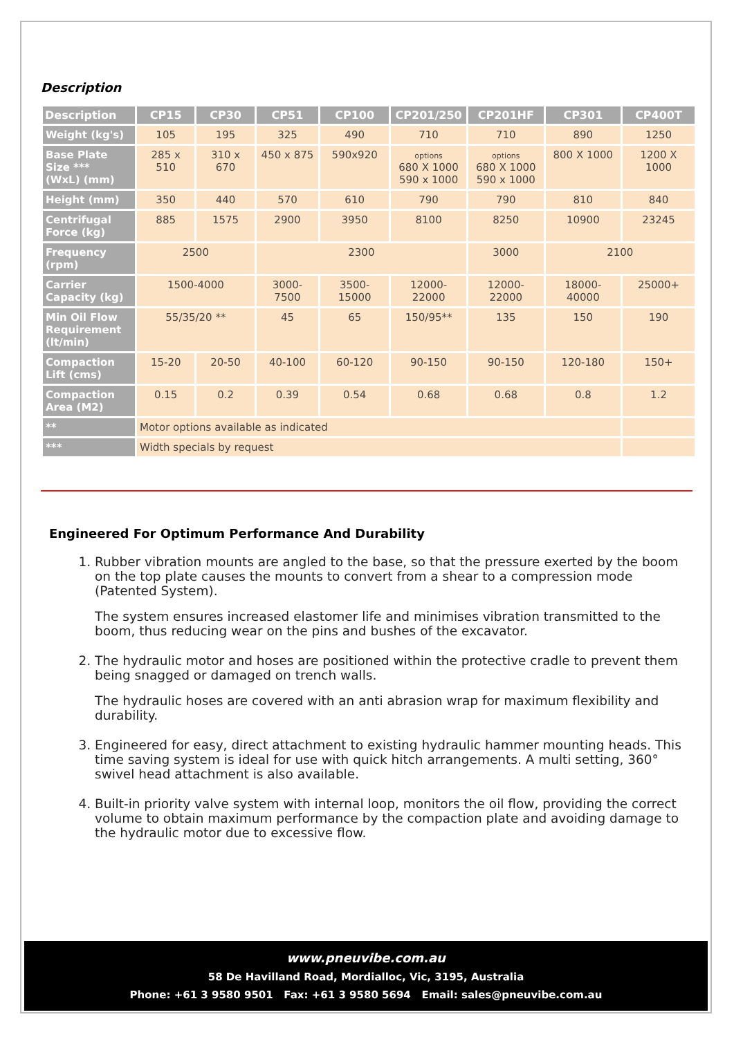Description
| Description | CP15 | CP30 | CP51 | CP100 | CP201/250 | CP201HF | CP301 | CP400T |
| --- | --- | --- | --- | --- | --- | --- | --- | --- |
| Weight (kg's) | 105 | 195 | 325 | 490 | 710 | 710 | 890 | 1250 |
| Base Plate Size *** (WxL) (mm) | 285 x 510 | 310 x 670 | 450 x 875 | 590x920 | options 680 X 1000 590 x 1000 | options 680 X 1000 590 x 1000 | 800 X 1000 | 1200 X 1000 |
| Height (mm) | 350 | 440 | 570 | 610 | 790 | 790 | 810 | 840 |
| Centrifugal Force (kg) | 885 | 1575 | 2900 | 3950 | 8100 | 8250 | 10900 | 23245 |
| Frequency (rpm) | 2500 | | 2300 | | | 3000 | 2100 | |
| Carrier Capacity (kg) | 1500-4000 | | 3000-7500 | 3500-15000 | 12000-22000 | 12000-22000 | 18000-40000 | 25000+ |
| Min Oil Flow Requirement (lt/min) | 55/35/20 ** | | 45 | 65 | 150/95** | 135 | 150 | 190 |
| Compaction Lift (cms) | 15-20 | 20-50 | 40-100 | 60-120 | 90-150 | 90-150 | 120-180 | 150+ |
| Compaction Area (M2) | 0.15 | 0.2 | 0.39 | 0.54 | 0.68 | 0.68 | 0.8 | 1.2 |
| ** | Motor options available as indicated | | | | | | | |
| *** | Width specials by request | | | | | | | |
Engineered For Optimum Performance And Durability
1. Rubber vibration mounts are angled to the base, so that the pressure exerted by the boom on the top plate causes the mounts to convert from a shear to a compression mode (Patented System).
The system ensures increased elastomer life and minimises vibration transmitted to the boom, thus reducing wear on the pins and bushes of the excavator.
2. The hydraulic motor and hoses are positioned within the protective cradle to prevent them being snagged or damaged on trench walls.
The hydraulic hoses are covered with an anti abrasion wrap for maximum flexibility and durability.
3. Engineered for easy, direct attachment to existing hydraulic hammer mounting heads. This time saving system is ideal for use with quick hitch arrangements. A multi setting, 360° swivel head attachment is also available.
4. Built-in priority valve system with internal loop, monitors the oil flow, providing the correct volume to obtain maximum performance by the compaction plate and avoiding damage to the hydraulic motor due to excessive flow.
www.pneuvibe.com.au
58 De Havilland Road, Mordialloc, Vic, 3195, Australia
Phone: +61 3 9580 9501 Fax: +61 3 9580 5694 Email: sales@pneuvibe.com.au